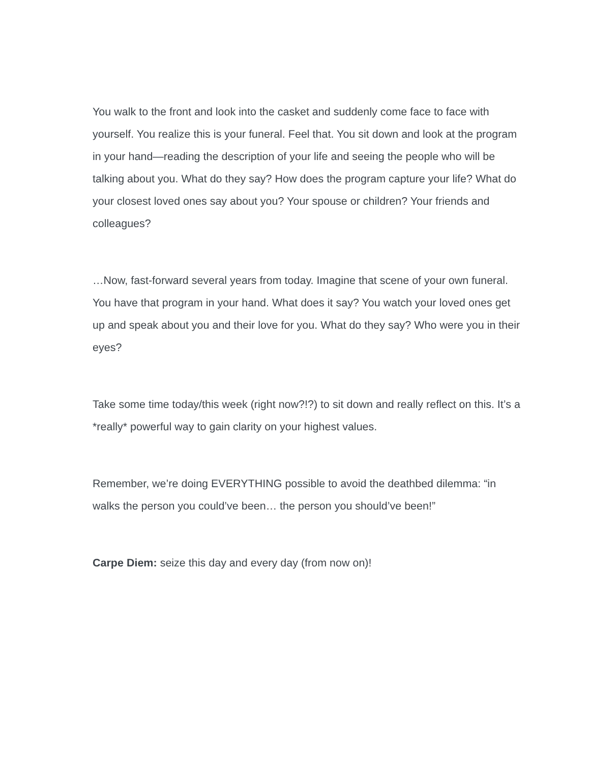You walk to the front and look into the casket and suddenly come face to face with yourself. You realize this is your funeral. Feel that. You sit down and look at the program in your hand—reading the description of your life and seeing the people who will be talking about you. What do they say? How does the program capture your life? What do your closest loved ones say about you? Your spouse or children? Your friends and colleagues?
…Now, fast-forward several years from today. Imagine that scene of your own funeral. You have that program in your hand. What does it say? You watch your loved ones get up and speak about you and their love for you. What do they say? Who were you in their eyes?
Take some time today/this week (right now?!?) to sit down and really reflect on this. It’s a *really* powerful way to gain clarity on your highest values.
Remember, we’re doing EVERYTHING possible to avoid the deathbed dilemma: “in walks the person you could’ve been… the person you should’ve been!”
Carpe Diem: seize this day and every day (from now on)!